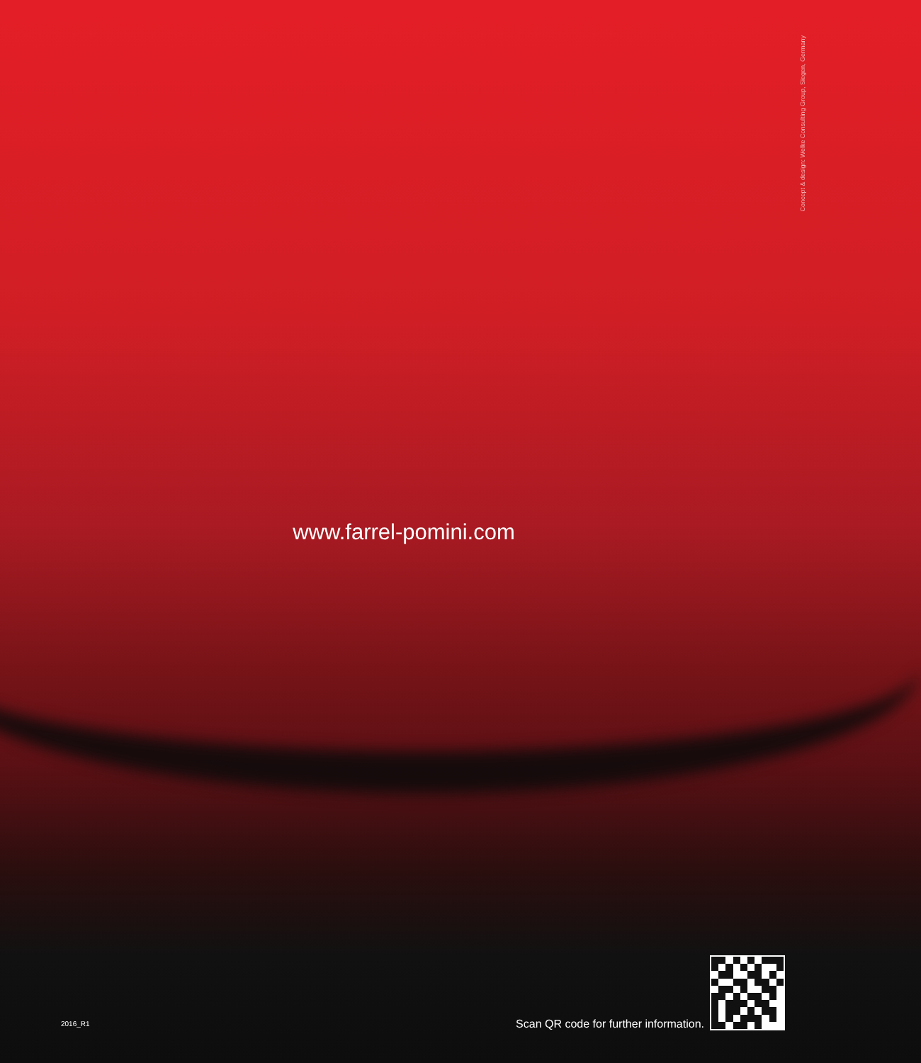Concept & design: Welke Consulting Group, Siegen, Germany
www.farrel-pomini.com
2016_R1
Scan QR code for further information.